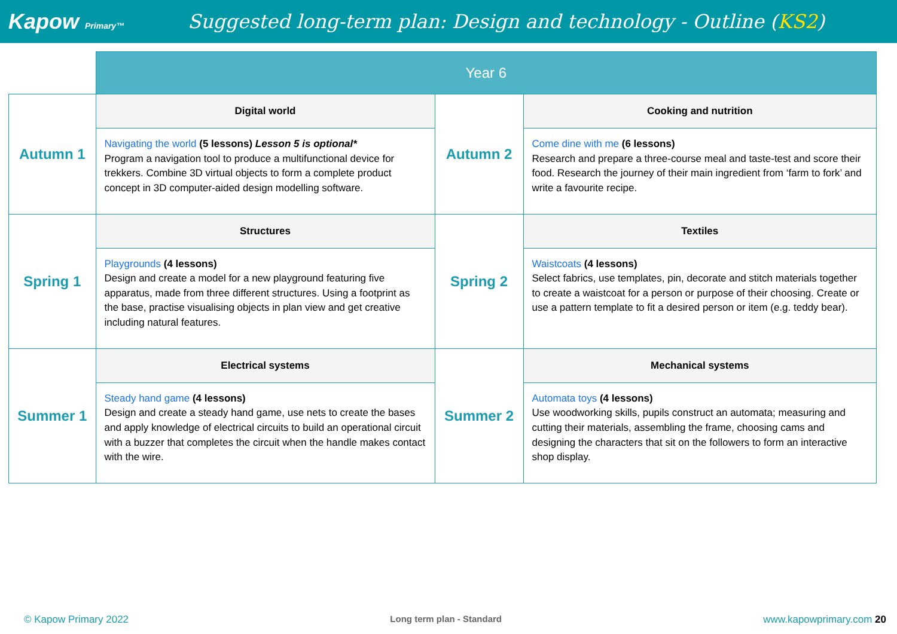Kapow Primary™
Suggested long-term plan: Design and technology - Outline (KS2)
| | Year 6 | | |
| Autumn 1 | Digital world | Autumn 2 | Cooking and nutrition |
| | Navigating the world (5 lessons) Lesson 5 is optional* Program a navigation tool to produce a multifunctional device for trekkers. Combine 3D virtual objects to form a complete product concept in 3D computer-aided design modelling software. | | Come dine with me (6 lessons) Research and prepare a three-course meal and taste-test and score their food. Research the journey of their main ingredient from ‘farm to fork’ and write a favourite recipe. |
| Spring 1 | Structures | Spring 2 | Textiles |
| | Playgrounds (4 lessons) Design and create a model for a new playground featuring five apparatus, made from three different structures. Using a footprint as the base, practise visualising objects in plan view and get creative including natural features. | | Waistcoats (4 lessons) Select fabrics, use templates, pin, decorate and stitch materials together to create a waistcoat for a person or purpose of their choosing. Create or use a pattern template to fit a desired person or item (e.g. teddy bear). |
| Summer 1 | Electrical systems | Summer 2 | Mechanical systems |
| | Steady hand game (4 lessons) Design and create a steady hand game, use nets to create the bases and apply knowledge of electrical circuits to build an operational circuit with a buzzer that completes the circuit when the handle makes contact with the wire. | | Automata toys (4 lessons) Use woodworking skills, pupils construct an automata; measuring and cutting their materials, assembling the frame, choosing cams and designing the characters that sit on the followers to form an interactive shop display. |
© Kapow Primary 2022 Long term plan - Standard www.kapowprimary.com 20